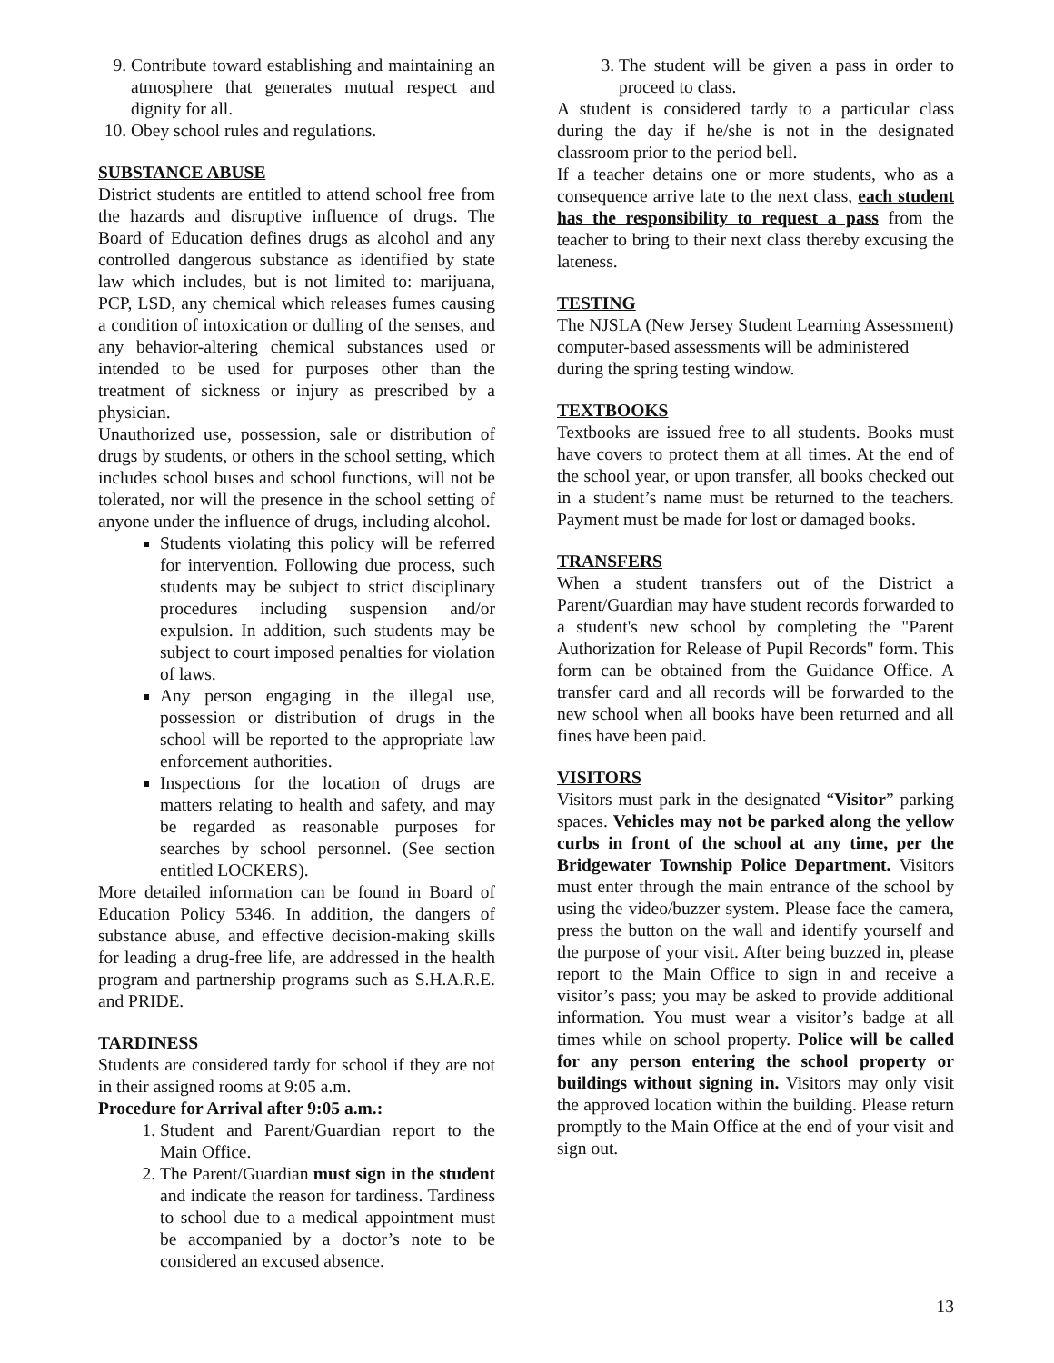9. Contribute toward establishing and maintaining an atmosphere that generates mutual respect and dignity for all.
10. Obey school rules and regulations.
SUBSTANCE ABUSE
District students are entitled to attend school free from the hazards and disruptive influence of drugs. The Board of Education defines drugs as alcohol and any controlled dangerous substance as identified by state law which includes, but is not limited to: marijuana, PCP, LSD, any chemical which releases fumes causing a condition of intoxication or dulling of the senses, and any behavior-altering chemical substances used or intended to be used for purposes other than the treatment of sickness or injury as prescribed by a physician.
Unauthorized use, possession, sale or distribution of drugs by students, or others in the school setting, which includes school buses and school functions, will not be tolerated, nor will the presence in the school setting of anyone under the influence of drugs, including alcohol.
Students violating this policy will be referred for intervention. Following due process, such students may be subject to strict disciplinary procedures including suspension and/or expulsion. In addition, such students may be subject to court imposed penalties for violation of laws.
Any person engaging in the illegal use, possession or distribution of drugs in the school will be reported to the appropriate law enforcement authorities.
Inspections for the location of drugs are matters relating to health and safety, and may be regarded as reasonable purposes for searches by school personnel. (See section entitled LOCKERS).
More detailed information can be found in Board of Education Policy 5346. In addition, the dangers of substance abuse, and effective decision-making skills for leading a drug-free life, are addressed in the health program and partnership programs such as S.H.A.R.E. and PRIDE.
TARDINESS
Students are considered tardy for school if they are not in their assigned rooms at 9:05 a.m.
Procedure for Arrival after 9:05 a.m.:
1. Student and Parent/Guardian report to the Main Office.
2. The Parent/Guardian must sign in the student and indicate the reason for tardiness. Tardiness to school due to a medical appointment must be accompanied by a doctor’s note to be considered an excused absence.
3. The student will be given a pass in order to proceed to class.
A student is considered tardy to a particular class during the day if he/she is not in the designated classroom prior to the period bell.
If a teacher detains one or more students, who as a consequence arrive late to the next class, each student has the responsibility to request a pass from the teacher to bring to their next class thereby excusing the lateness.
TESTING
The NJSLA (New Jersey Student Learning Assessment) computer-based assessments will be administered during the spring testing window.
TEXTBOOKS
Textbooks are issued free to all students. Books must have covers to protect them at all times. At the end of the school year, or upon transfer, all books checked out in a student’s name must be returned to the teachers. Payment must be made for lost or damaged books.
TRANSFERS
When a student transfers out of the District a Parent/Guardian may have student records forwarded to a student's new school by completing the "Parent Authorization for Release of Pupil Records" form. This form can be obtained from the Guidance Office. A transfer card and all records will be forwarded to the new school when all books have been returned and all fines have been paid.
VISITORS
Visitors must park in the designated “Visitor” parking spaces. Vehicles may not be parked along the yellow curbs in front of the school at any time, per the Bridgewater Township Police Department. Visitors must enter through the main entrance of the school by using the video/buzzer system. Please face the camera, press the button on the wall and identify yourself and the purpose of your visit. After being buzzed in, please report to the Main Office to sign in and receive a visitor’s pass; you may be asked to provide additional information. You must wear a visitor’s badge at all times while on school property. Police will be called for any person entering the school property or buildings without signing in. Visitors may only visit the approved location within the building. Please return promptly to the Main Office at the end of your visit and sign out.
13